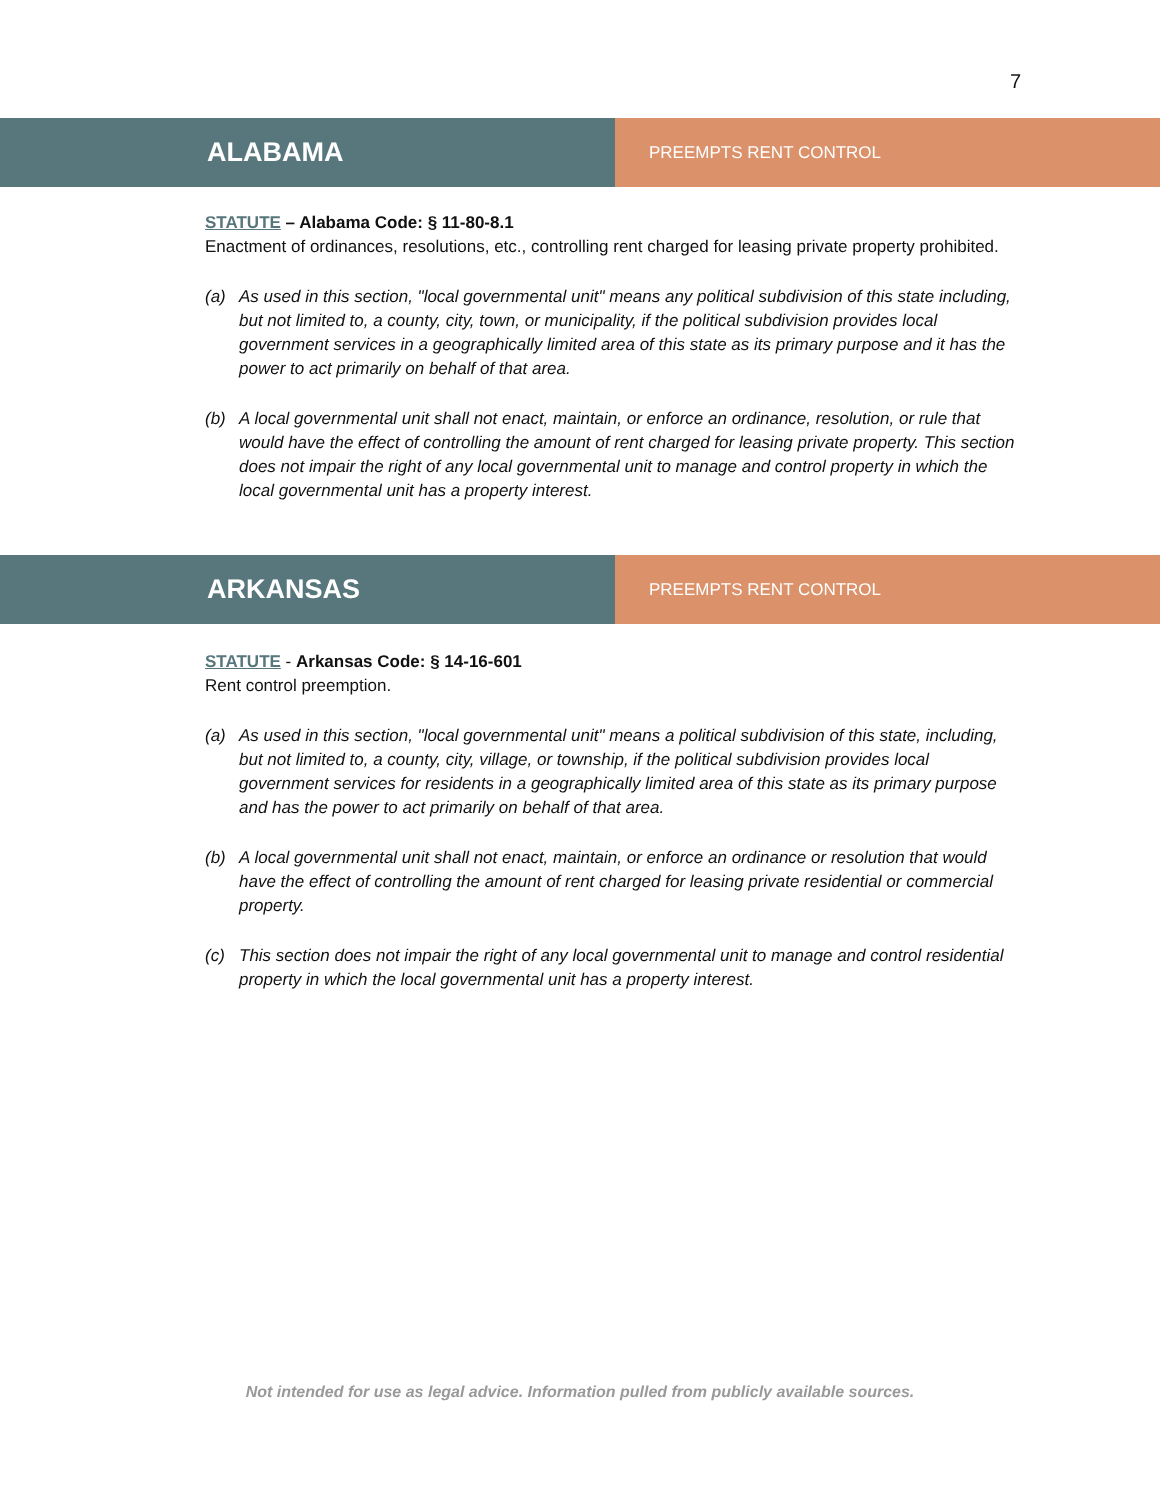7
ALABAMA
PREEMPTS RENT CONTROL
STATUTE – Alabama Code: § 11-80-8.1
Enactment of ordinances, resolutions, etc., controlling rent charged for leasing private property prohibited.
(a) As used in this section, "local governmental unit" means any political subdivision of this state including, but not limited to, a county, city, town, or municipality, if the political subdivision provides local government services in a geographically limited area of this state as its primary purpose and it has the power to act primarily on behalf of that area.
(b) A local governmental unit shall not enact, maintain, or enforce an ordinance, resolution, or rule that would have the effect of controlling the amount of rent charged for leasing private property. This section does not impair the right of any local governmental unit to manage and control property in which the local governmental unit has a property interest.
ARKANSAS
PREEMPTS RENT CONTROL
STATUTE - Arkansas Code: § 14-16-601
Rent control preemption.
(a) As used in this section, "local governmental unit" means a political subdivision of this state, including, but not limited to, a county, city, village, or township, if the political subdivision provides local government services for residents in a geographically limited area of this state as its primary purpose and has the power to act primarily on behalf of that area.
(b) A local governmental unit shall not enact, maintain, or enforce an ordinance or resolution that would have the effect of controlling the amount of rent charged for leasing private residential or commercial property.
(c) This section does not impair the right of any local governmental unit to manage and control residential property in which the local governmental unit has a property interest.
Not intended for use as legal advice. Information pulled from publicly available sources.